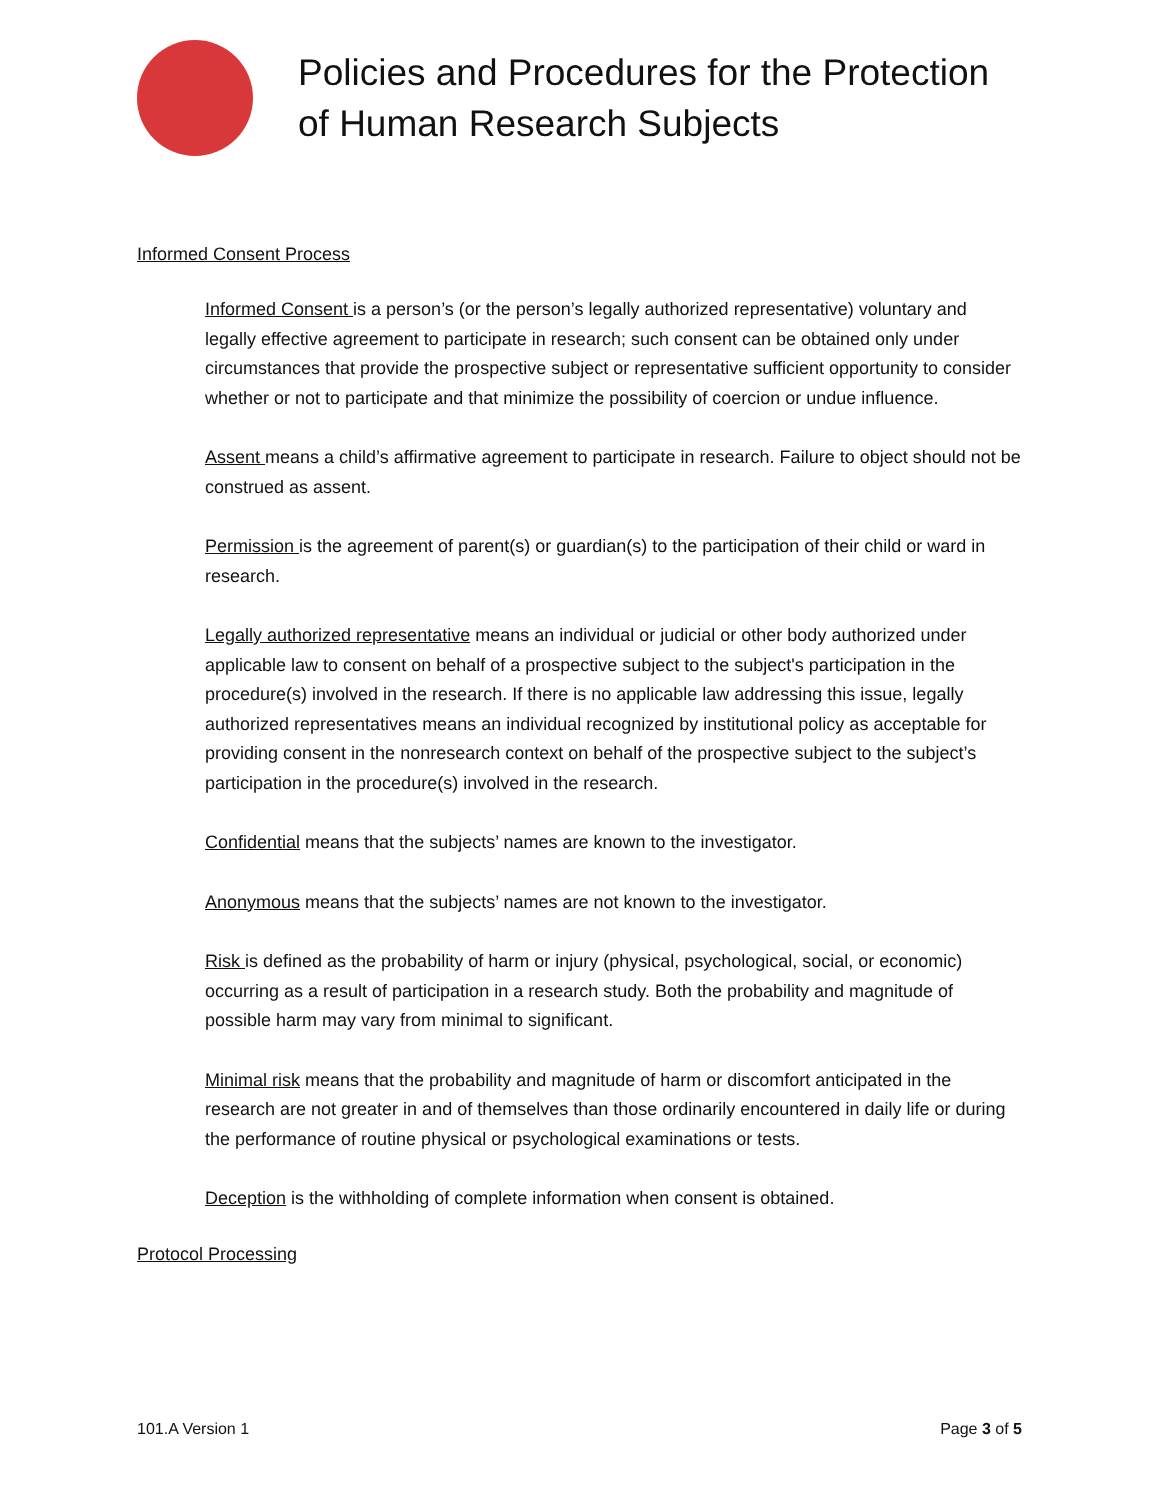Policies and Procedures for the Protection
of Human Research Subjects
Informed Consent Process
Informed Consent is a person’s (or the person’s legally authorized representative) voluntary and legally effective agreement to participate in research; such consent can be obtained only under circumstances that provide the prospective subject or representative sufficient opportunity to consider whether or not to participate and that minimize the possibility of coercion or undue influence.
Assent means a child’s affirmative agreement to participate in research. Failure to object should not be construed as assent.
Permission is the agreement of parent(s) or guardian(s) to the participation of their child or ward in research.
Legally authorized representative means an individual or judicial or other body authorized under applicable law to consent on behalf of a prospective subject to the subject's participation in the procedure(s) involved in the research. If there is no applicable law addressing this issue, legally authorized representatives means an individual recognized by institutional policy as acceptable for providing consent in the nonresearch context on behalf of the prospective subject to the subject’s participation in the procedure(s) involved in the research.
Confidential means that the subjects’ names are known to the investigator.
Anonymous means that the subjects’ names are not known to the investigator.
Risk is defined as the probability of harm or injury (physical, psychological, social, or economic) occurring as a result of participation in a research study. Both the probability and magnitude of possible harm may vary from minimal to significant.
Minimal risk means that the probability and magnitude of harm or discomfort anticipated in the research are not greater in and of themselves than those ordinarily encountered in daily life or during the performance of routine physical or psychological examinations or tests.
Deception is the withholding of complete information when consent is obtained.
Protocol Processing
101.A Version 1 Page 3 of 5